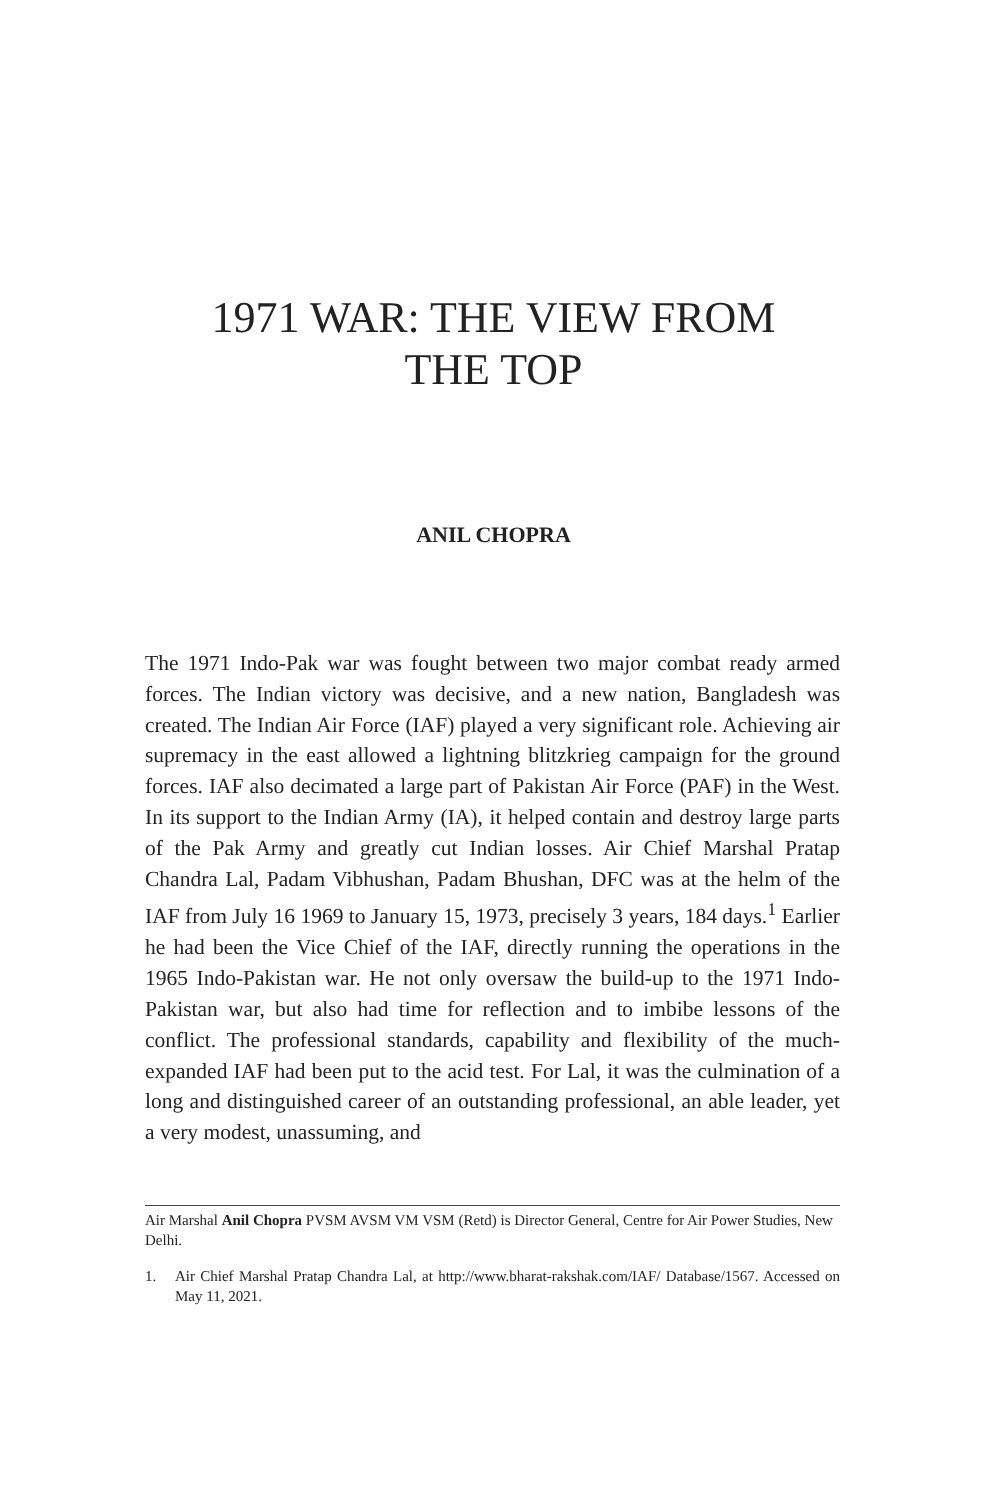1971 WAR: THE VIEW FROM
THE TOP
ANIL CHOPRA
The 1971 Indo-Pak war was fought between two major combat ready armed forces. The Indian victory was decisive, and a new nation, Bangladesh was created. The Indian Air Force (IAF) played a very significant role. Achieving air supremacy in the east allowed a lightning blitzkrieg campaign for the ground forces. IAF also decimated a large part of Pakistan Air Force (PAF) in the West. In its support to the Indian Army (IA), it helped contain and destroy large parts of the Pak Army and greatly cut Indian losses. Air Chief Marshal Pratap Chandra Lal, Padam Vibhushan, Padam Bhushan, DFC was at the helm of the IAF from July 16 1969 to January 15, 1973, precisely 3 years, 184 days.<sup>1</sup> Earlier he had been the Vice Chief of the IAF, directly running the operations in the 1965 Indo-Pakistan war. He not only oversaw the build-up to the 1971 Indo-Pakistan war, but also had time for reflection and to imbibe lessons of the conflict. The professional standards, capability and flexibility of the much-expanded IAF had been put to the acid test. For Lal, it was the culmination of a long and distinguished career of an outstanding professional, an able leader, yet a very modest, unassuming, and
Air Marshal Anil Chopra PVSM AVSM VM VSM (Retd) is Director General, Centre for Air Power Studies, New Delhi.
1. Air Chief Marshal Pratap Chandra Lal, at http://www.bharat-rakshak.com/IAF/ Database/1567. Accessed on May 11, 2021.